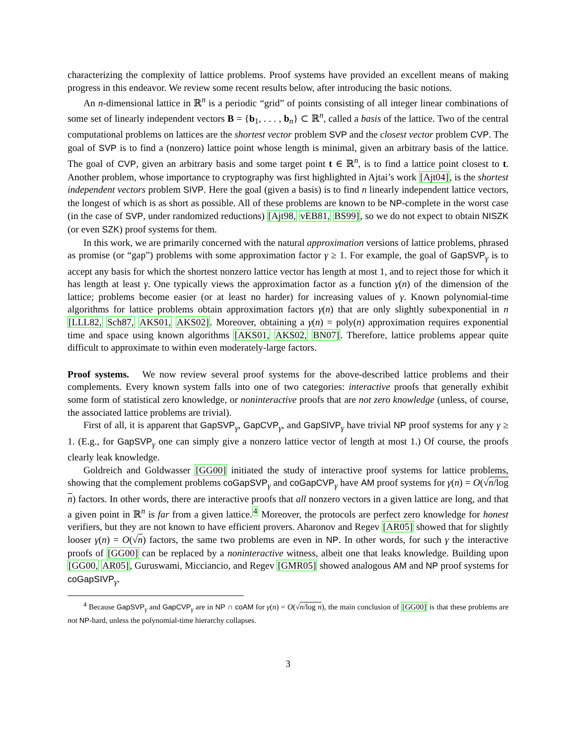characterizing the complexity of lattice problems. Proof systems have provided an excellent means of making progress in this endeavor. We review some recent results below, after introducing the basic notions.
An n-dimensional lattice in ℝ<sup>n</sup> is a periodic “grid” of points consisting of all integer linear combinations of some set of linearly independent vectors B = {b<sub>1</sub>, . . . , b<sub>n</sub>} ⊂ ℝ<sup>n</sup>, called a basis of the lattice. Two of the central computational problems on lattices are the shortest vector problem SVP and the closest vector problem CVP. The goal of SVP is to find a (nonzero) lattice point whose length is minimal, given an arbitrary basis of the lattice. The goal of CVP, given an arbitrary basis and some target point t ∈ ℝ<sup>n</sup>, is to find a lattice point closest to t. Another problem, whose importance to cryptography was first highlighted in Ajtai’s work [Ajt04], is the shortest independent vectors problem SIVP. Here the goal (given a basis) is to find n linearly independent lattice vectors, the longest of which is as short as possible. All of these problems are known to be NP-complete in the worst case (in the case of SVP, under randomized reductions) [Ajt98, vEB81, BS99], so we do not expect to obtain NISZK (or even SZK) proof systems for them.
In this work, we are primarily concerned with the natural approximation versions of lattice problems, phrased as promise (or “gap”) problems with some approximation factor γ ≥ 1. For example, the goal of GapSVP<sub>γ</sub> is to accept any basis for which the shortest nonzero lattice vector has length at most 1, and to reject those for which it has length at least γ. One typically views the approximation factor as a function γ(n) of the dimension of the lattice; problems become easier (or at least no harder) for increasing values of γ. Known polynomial-time algorithms for lattice problems obtain approximation factors γ(n) that are only slightly subexponential in n [LLL82, Sch87, AKS01, AKS02]. Moreover, obtaining a γ(n) = poly(n) approximation requires exponential time and space using known algorithms [AKS01, AKS02, BN07]. Therefore, lattice problems appear quite difficult to approximate to within even moderately-large factors.
Proof systems. We now review several proof systems for the above-described lattice problems and their complements. Every known system falls into one of two categories: interactive proofs that generally exhibit some form of statistical zero knowledge, or noninteractive proofs that are not zero knowledge (unless, of course, the associated lattice problems are trivial).
First of all, it is apparent that GapSVP<sub>γ</sub>, GapCVP<sub>γ</sub>, and GapSIVP<sub>γ</sub> have trivial NP proof systems for any γ ≥ 1. (E.g., for GapSVP<sub>γ</sub> one can simply give a nonzero lattice vector of length at most 1.) Of course, the proofs clearly leak knowledge.
Goldreich and Goldwasser [GG00] initiated the study of interactive proof systems for lattice problems, showing that the complement problems coGapSVP<sub>γ</sub> and coGapCVP<sub>γ</sub> have AM proof systems for γ(n) = O(√n/log n) factors. In other words, there are interactive proofs that all nonzero vectors in a given lattice are long, and that a given point in ℝ<sup>n</sup> is far from a given lattice.<sup>4</sup> Moreover, the protocols are perfect zero knowledge for honest verifiers, but they are not known to have efficient provers. Aharonov and Regev [AR05] showed that for slightly looser γ(n) = O(√n) factors, the same two problems are even in NP. In other words, for such γ the interactive proofs of [GG00] can be replaced by a noninteractive witness, albeit one that leaks knowledge. Building upon [GG00, AR05], Guruswami, Micciancio, and Regev [GMR05] showed analogous AM and NP proof systems for coGapSIVP<sub>γ</sub>.
<sup>4</sup> Because GapSVP<sub>γ</sub> and GapCVP<sub>γ</sub> are in NP ∩ coAM for γ(n) = O(√n/log n), the main conclusion of [GG00] is that these problems are not NP-hard, unless the polynomial-time hierarchy collapses.
3